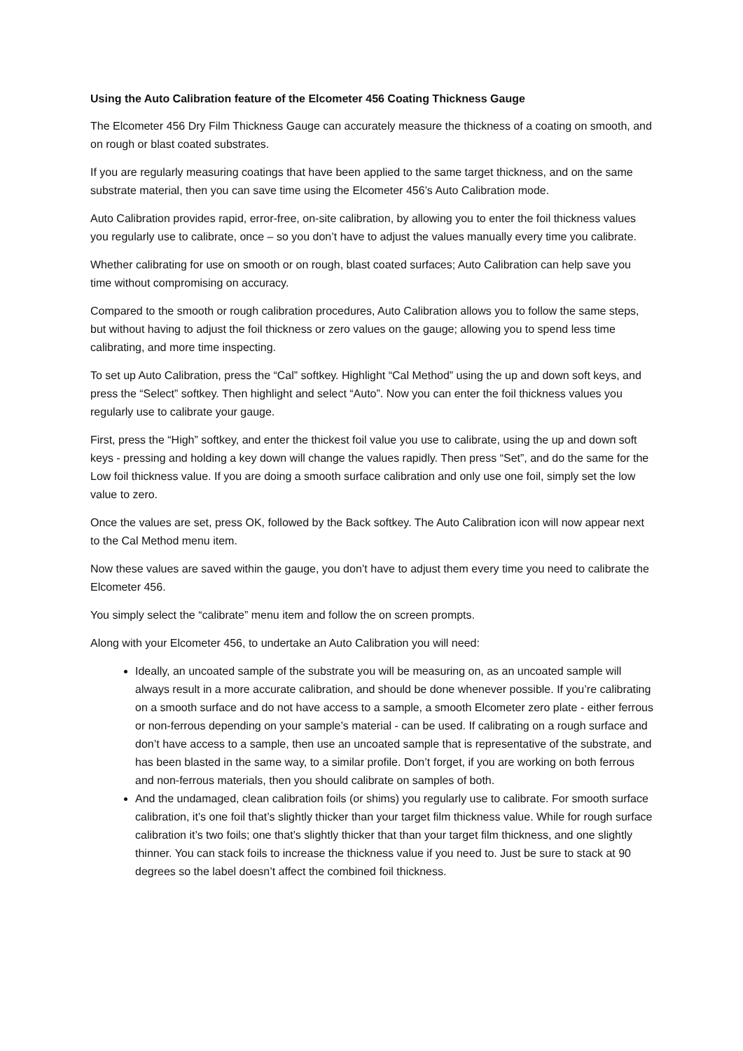Using the Auto Calibration feature of the Elcometer 456 Coating Thickness Gauge
The Elcometer 456 Dry Film Thickness Gauge can accurately measure the thickness of a coating on smooth, and on rough or blast coated substrates.
If you are regularly measuring coatings that have been applied to the same target thickness, and on the same substrate material, then you can save time using the Elcometer 456’s Auto Calibration mode.
Auto Calibration provides rapid, error-free, on-site calibration, by allowing you to enter the foil thickness values you regularly use to calibrate, once – so you don’t have to adjust the values manually every time you calibrate.
Whether calibrating for use on smooth or on rough, blast coated surfaces; Auto Calibration can help save you time without compromising on accuracy.
Compared to the smooth or rough calibration procedures, Auto Calibration allows you to follow the same steps, but without having to adjust the foil thickness or zero values on the gauge; allowing you to spend less time calibrating, and more time inspecting.
To set up Auto Calibration, press the “Cal” softkey. Highlight “Cal Method” using the up and down soft keys, and press the “Select” softkey. Then highlight and select “Auto”. Now you can enter the foil thickness values you regularly use to calibrate your gauge.
First, press the “High” softkey, and enter the thickest foil value you use to calibrate, using the up and down soft keys - pressing and holding a key down will change the values rapidly. Then press “Set”, and do the same for the Low foil thickness value. If you are doing a smooth surface calibration and only use one foil, simply set the low value to zero.
Once the values are set, press OK, followed by the Back softkey. The Auto Calibration icon will now appear next to the Cal Method menu item.
Now these values are saved within the gauge, you don’t have to adjust them every time you need to calibrate the Elcometer 456.
You simply select the “calibrate” menu item and follow the on screen prompts.
Along with your Elcometer 456, to undertake an Auto Calibration you will need:
Ideally, an uncoated sample of the substrate you will be measuring on, as an uncoated sample will always result in a more accurate calibration, and should be done whenever possible. If you’re calibrating on a smooth surface and do not have access to a sample, a smooth Elcometer zero plate - either ferrous or non-ferrous depending on your sample’s material - can be used. If calibrating on a rough surface and don’t have access to a sample, then use an uncoated sample that is representative of the substrate, and has been blasted in the same way, to a similar profile. Don’t forget, if you are working on both ferrous and non-ferrous materials, then you should calibrate on samples of both.
And the undamaged, clean calibration foils (or shims) you regularly use to calibrate. For smooth surface calibration, it’s one foil that’s slightly thicker than your target film thickness value. While for rough surface calibration it’s two foils; one that’s slightly thicker that than your target film thickness, and one slightly thinner. You can stack foils to increase the thickness value if you need to. Just be sure to stack at 90 degrees so the label doesn’t affect the combined foil thickness.